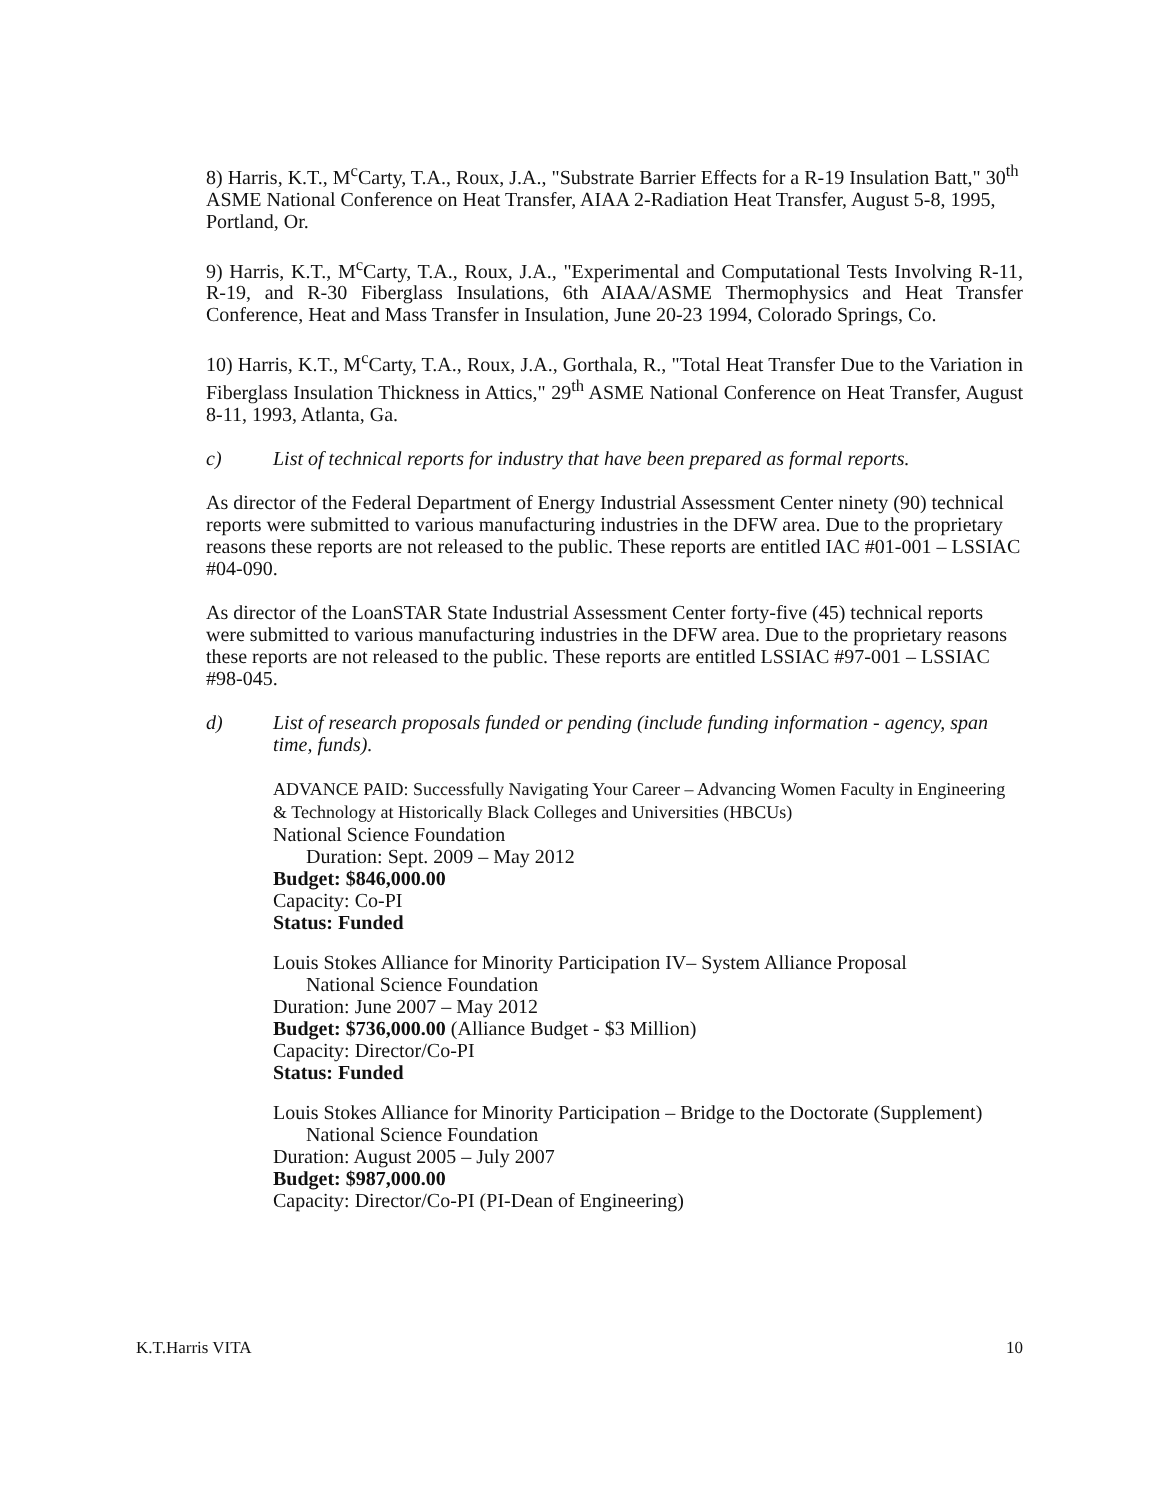8) Harris, K.T., M<sup>c</sup>Carty, T.A., Roux, J.A., "Substrate Barrier Effects for a R-19 Insulation Batt," 30<sup>th</sup> ASME National Conference on Heat Transfer, AIAA 2-Radiation Heat Transfer, August 5-8, 1995, Portland, Or.
9) Harris, K.T., M<sup>c</sup>Carty, T.A., Roux, J.A., "Experimental and Computational Tests Involving R-11, R-19, and R-30 Fiberglass Insulations, 6th AIAA/ASME Thermophysics and Heat Transfer Conference, Heat and Mass Transfer in Insulation, June 20-23 1994, Colorado Springs, Co.
10) Harris, K.T., M<sup>c</sup>Carty, T.A., Roux, J.A., Gorthala, R., "Total Heat Transfer Due to the Variation in Fiberglass Insulation Thickness in Attics," 29<sup>th</sup> ASME National Conference on Heat Transfer, August 8-11, 1993, Atlanta, Ga.
c) List of technical reports for industry that have been prepared as formal reports.
As director of the Federal Department of Energy Industrial Assessment Center ninety (90) technical reports were submitted to various manufacturing industries in the DFW area. Due to the proprietary reasons these reports are not released to the public. These reports are entitled IAC #01-001 – LSSIAC #04-090.
As director of the LoanSTAR State Industrial Assessment Center forty-five (45) technical reports were submitted to various manufacturing industries in the DFW area. Due to the proprietary reasons these reports are not released to the public. These reports are entitled LSSIAC #97-001 – LSSIAC #98-045.
d) List of research proposals funded or pending (include funding information - agency, span time, funds).
ADVANCE PAID: Successfully Navigating Your Career – Advancing Women Faculty in Engineering & Technology at Historically Black Colleges and Universities (HBCUs)
National Science Foundation
Duration: Sept. 2009 – May 2012
Budget: $846,000.00
Capacity: Co-PI
Status: Funded
Louis Stokes Alliance for Minority Participation IV– System Alliance Proposal
National Science Foundation
Duration: June 2007 – May 2012
Budget: $736,000.00 (Alliance Budget - $3 Million)
Capacity: Director/Co-PI
Status: Funded
Louis Stokes Alliance for Minority Participation – Bridge to the Doctorate (Supplement)
National Science Foundation
Duration: August 2005 – July 2007
Budget: $987,000.00
Capacity: Director/Co-PI (PI-Dean of Engineering)
K.T.Harris VITA 10